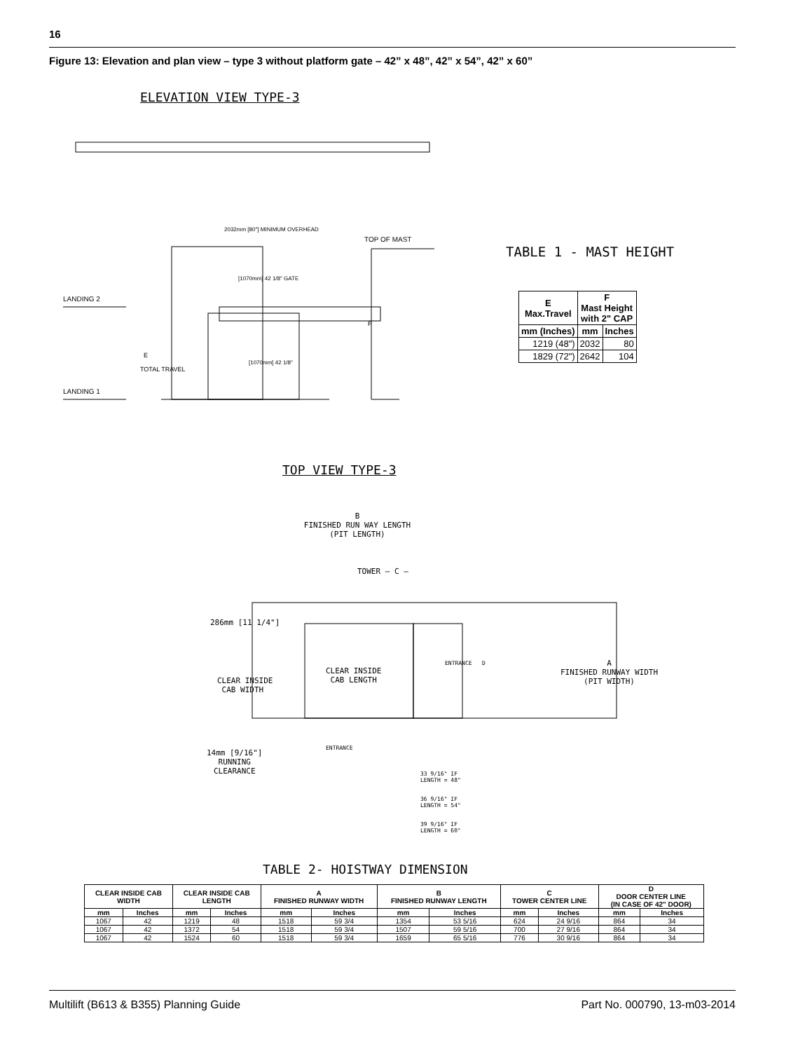16
Figure 13: Elevation and plan view – type 3 without platform gate – 42” x 48”, 42” x 54”, 42” x 60”
ELEVATION VIEW TYPE-3
LANDING 2
LANDING 1
TOP OF MAST
E
TOTAL TRAVEL
2032mm [80"] MINIMUM OVERHEAD
[1070mm] 42 1/8" GATE
[1070mm] 42 1/8"
F
TABLE 1 - MAST HEIGHT
| E Max.Travel | F Mast Height with 2" CAP | |
| --- | --- | --- |
| mm (Inches) | mm | Inches |
| 1219 (48") | 2032 | 80 |
| 1829 (72") | 2642 | 104 |
TOP VIEW TYPE-3
B
FINISHED RUN WAY LENGTH
(PIT LENGTH)
TOWER — C —
286mm [11 1/4"]
CLEAR INSIDE
CAB WIDTH
CLEAR INSIDE
CAB LENGTH
ENTRANCE D
A
FINISHED RUNWAY WIDTH
(PIT WIDTH)
14mm [9/16"]
RUNNING
CLEARANCE
ENTRANCE
33 9/16" IF
LENGTH = 48"
36 9/16" IF
LENGTH = 54"
39 9/16" IF
LENGTH = 60"
TABLE 2- HOISTWAY DIMENSION
| CLEAR INSIDE CAB WIDTH | | CLEAR INSIDE CAB LENGTH | | A FINISHED RUNWAY WIDTH | | B FINISHED RUNWAY LENGTH | | C TOWER CENTER LINE | | D DOOR CENTER LINE (IN CASE OF 42" DOOR) | |
| --- | --- | --- | --- | --- | --- | --- | --- | --- | --- | --- | --- |
| mm | Inches | mm | Inches | mm | Inches | mm | Inches | mm | Inches | mm | Inches |
| 1067 | 42 | 1219 | 48 | 1518 | 59 3/4 | 1354 | 53 5/16 | 624 | 24 9/16 | 864 | 34 |
| 1067 | 42 | 1372 | 54 | 1518 | 59 3/4 | 1507 | 59 5/16 | 700 | 27 9/16 | 864 | 34 |
| 1067 | 42 | 1524 | 60 | 1518 | 59 3/4 | 1659 | 65 5/16 | 776 | 30 9/16 | 864 | 34 |
Multilift (B613 & B355) Planning Guide
Part No. 000790, 13-m03-2014